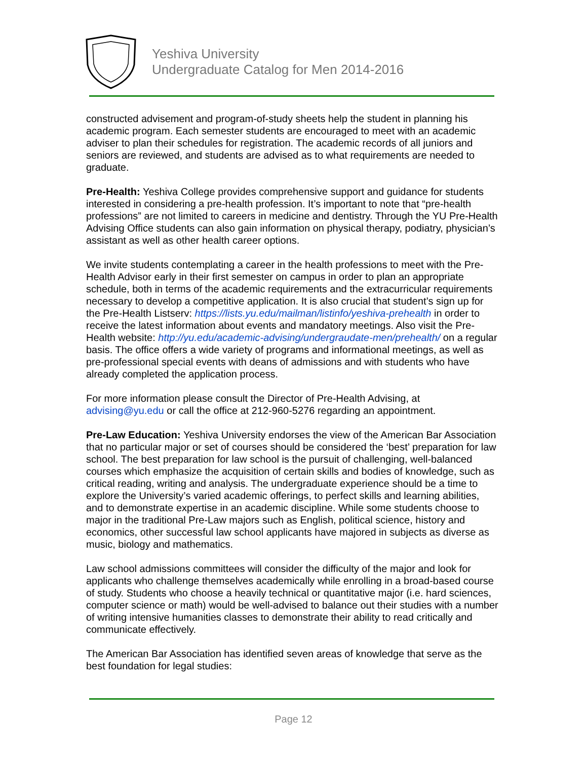Yeshiva University
Undergraduate Catalog for Men 2014-2016
constructed advisement and program-of-study sheets help the student in planning his academic program. Each semester students are encouraged to meet with an academic adviser to plan their schedules for registration. The academic records of all juniors and seniors are reviewed, and students are advised as to what requirements are needed to graduate.
Pre-Health: Yeshiva College provides comprehensive support and guidance for students interested in considering a pre-health profession. It’s important to note that “pre-health professions” are not limited to careers in medicine and dentistry. Through the YU Pre-Health Advising Office students can also gain information on physical therapy, podiatry, physician’s assistant as well as other health career options.
We invite students contemplating a career in the health professions to meet with the Pre-Health Advisor early in their first semester on campus in order to plan an appropriate schedule, both in terms of the academic requirements and the extracurricular requirements necessary to develop a competitive application. It is also crucial that student’s sign up for the Pre-Health Listserv: https://lists.yu.edu/mailman/listinfo/yeshiva-prehealth in order to receive the latest information about events and mandatory meetings. Also visit the Pre-Health website: http://yu.edu/academic-advising/undergraudate-men/prehealth/ on a regular basis. The office offers a wide variety of programs and informational meetings, as well as pre-professional special events with deans of admissions and with students who have already completed the application process.
For more information please consult the Director of Pre-Health Advising, at advising@yu.edu or call the office at 212-960-5276 regarding an appointment.
Pre-Law Education: Yeshiva University endorses the view of the American Bar Association that no particular major or set of courses should be considered the ‘best’ preparation for law school. The best preparation for law school is the pursuit of challenging, well-balanced courses which emphasize the acquisition of certain skills and bodies of knowledge, such as critical reading, writing and analysis. The undergraduate experience should be a time to explore the University’s varied academic offerings, to perfect skills and learning abilities, and to demonstrate expertise in an academic discipline. While some students choose to major in the traditional Pre-Law majors such as English, political science, history and economics, other successful law school applicants have majored in subjects as diverse as music, biology and mathematics.
Law school admissions committees will consider the difficulty of the major and look for applicants who challenge themselves academically while enrolling in a broad-based course of study. Students who choose a heavily technical or quantitative major (i.e. hard sciences, computer science or math) would be well-advised to balance out their studies with a number of writing intensive humanities classes to demonstrate their ability to read critically and communicate effectively.
The American Bar Association has identified seven areas of knowledge that serve as the best foundation for legal studies:
Page 12